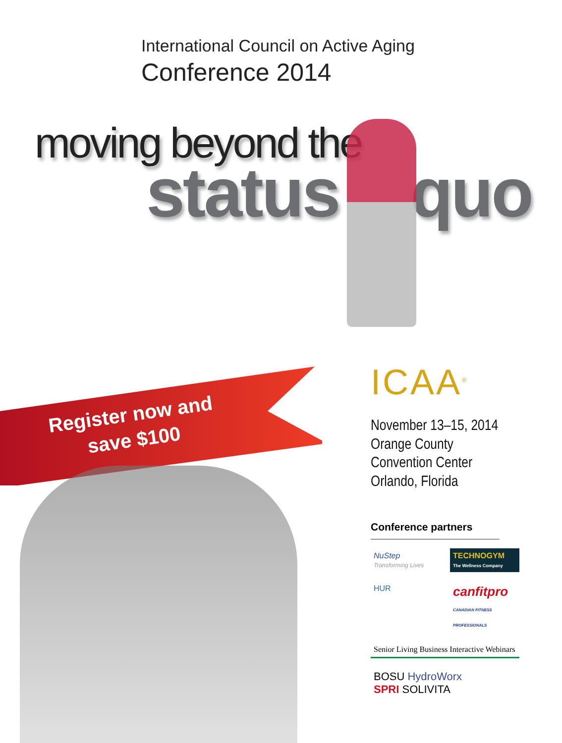International Council on Active Aging
Conference 2014
moving beyond the
status quo
Register now and
save $100
ICAA<sup>®</sup>
November 13–15, 2014
Orange County
Convention Center
Orlando, Florida
Conference partners
NuStep
Transforming Lives
TECHNOGYM
The Wellness Company
HUR
canfitpro
CANADIAN FITNESS PROFESSIONALS
Senior Living Business Interactive Webinars
BOSU HydroWorx
SPRI SOLIVITA